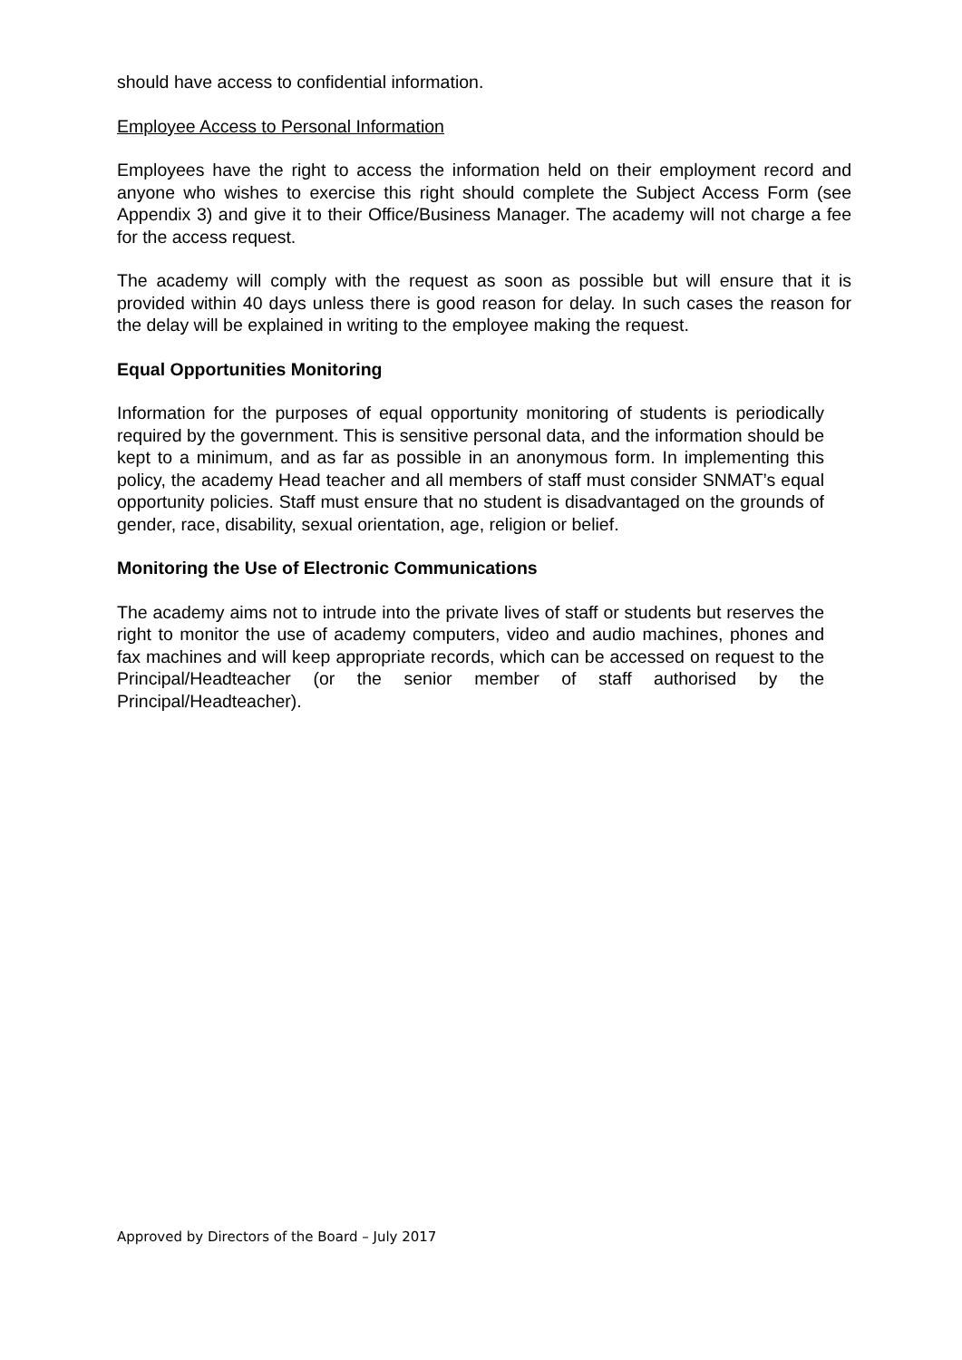should have access to confidential information.
Employee Access to Personal Information
Employees have the right to access the information held on their employment record and anyone who wishes to exercise this right should complete the Subject Access Form (see Appendix 3) and give it to their Office/Business Manager. The academy will not charge a fee for the access request.
The academy will comply with the request as soon as possible but will ensure that it is provided within 40 days unless there is good reason for delay. In such cases the reason for the delay will be explained in writing to the employee making the request.
Equal Opportunities Monitoring
Information for the purposes of equal opportunity monitoring of students is periodically required by the government. This is sensitive personal data, and the information should be kept to a minimum, and as far as possible in an anonymous form. In implementing this policy, the academy Head teacher and all members of staff must consider SNMAT’s equal opportunity policies. Staff must ensure that no student is disadvantaged on the grounds of gender, race, disability, sexual orientation, age, religion or belief.
Monitoring the Use of Electronic Communications
The academy aims not to intrude into the private lives of staff or students but reserves the right to monitor the use of academy computers, video and audio machines, phones and fax machines and will keep appropriate records, which can be accessed on request to the Principal/Headteacher (or the senior member of staff authorised by the Principal/Headteacher).
Approved by Directors of the Board – July 2017